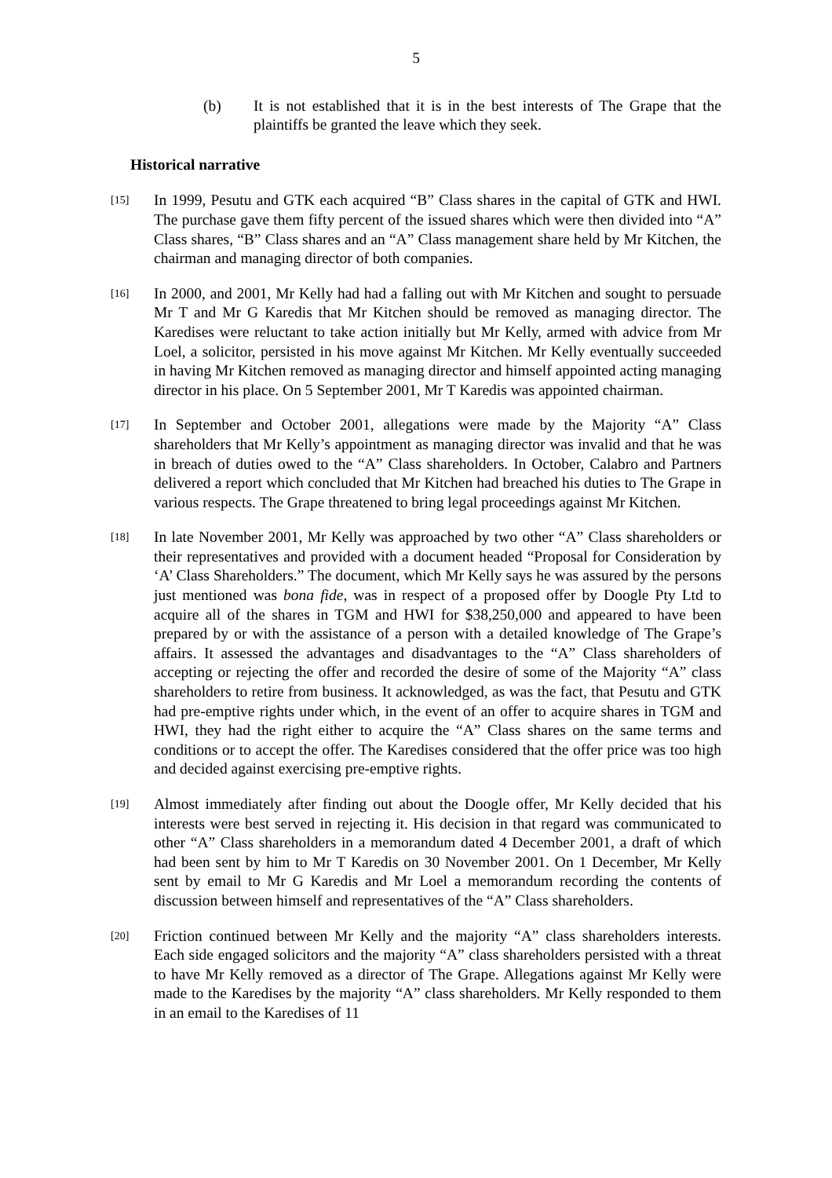5
(b) It is not established that it is in the best interests of The Grape that the plaintiffs be granted the leave which they seek.
Historical narrative
[15] In 1999, Pesutu and GTK each acquired “B” Class shares in the capital of GTK and HWI. The purchase gave them fifty percent of the issued shares which were then divided into “A” Class shares, “B” Class shares and an “A” Class management share held by Mr Kitchen, the chairman and managing director of both companies.
[16] In 2000, and 2001, Mr Kelly had had a falling out with Mr Kitchen and sought to persuade Mr T and Mr G Karedis that Mr Kitchen should be removed as managing director. The Karedises were reluctant to take action initially but Mr Kelly, armed with advice from Mr Loel, a solicitor, persisted in his move against Mr Kitchen. Mr Kelly eventually succeeded in having Mr Kitchen removed as managing director and himself appointed acting managing director in his place. On 5 September 2001, Mr T Karedis was appointed chairman.
[17] In September and October 2001, allegations were made by the Majority “A” Class shareholders that Mr Kelly’s appointment as managing director was invalid and that he was in breach of duties owed to the “A” Class shareholders. In October, Calabro and Partners delivered a report which concluded that Mr Kitchen had breached his duties to The Grape in various respects. The Grape threatened to bring legal proceedings against Mr Kitchen.
[18] In late November 2001, Mr Kelly was approached by two other “A” Class shareholders or their representatives and provided with a document headed “Proposal for Consideration by ‘A’ Class Shareholders.” The document, which Mr Kelly says he was assured by the persons just mentioned was bona fide, was in respect of a proposed offer by Doogle Pty Ltd to acquire all of the shares in TGM and HWI for $38,250,000 and appeared to have been prepared by or with the assistance of a person with a detailed knowledge of The Grape’s affairs. It assessed the advantages and disadvantages to the “A” Class shareholders of accepting or rejecting the offer and recorded the desire of some of the Majority “A” class shareholders to retire from business. It acknowledged, as was the fact, that Pesutu and GTK had pre-emptive rights under which, in the event of an offer to acquire shares in TGM and HWI, they had the right either to acquire the “A” Class shares on the same terms and conditions or to accept the offer. The Karedises considered that the offer price was too high and decided against exercising pre-emptive rights.
[19] Almost immediately after finding out about the Doogle offer, Mr Kelly decided that his interests were best served in rejecting it. His decision in that regard was communicated to other “A” Class shareholders in a memorandum dated 4 December 2001, a draft of which had been sent by him to Mr T Karedis on 30 November 2001. On 1 December, Mr Kelly sent by email to Mr G Karedis and Mr Loel a memorandum recording the contents of discussion between himself and representatives of the “A” Class shareholders.
[20] Friction continued between Mr Kelly and the majority “A” class shareholders interests. Each side engaged solicitors and the majority “A” class shareholders persisted with a threat to have Mr Kelly removed as a director of The Grape. Allegations against Mr Kelly were made to the Karedises by the majority “A” class shareholders. Mr Kelly responded to them in an email to the Karedises of 11